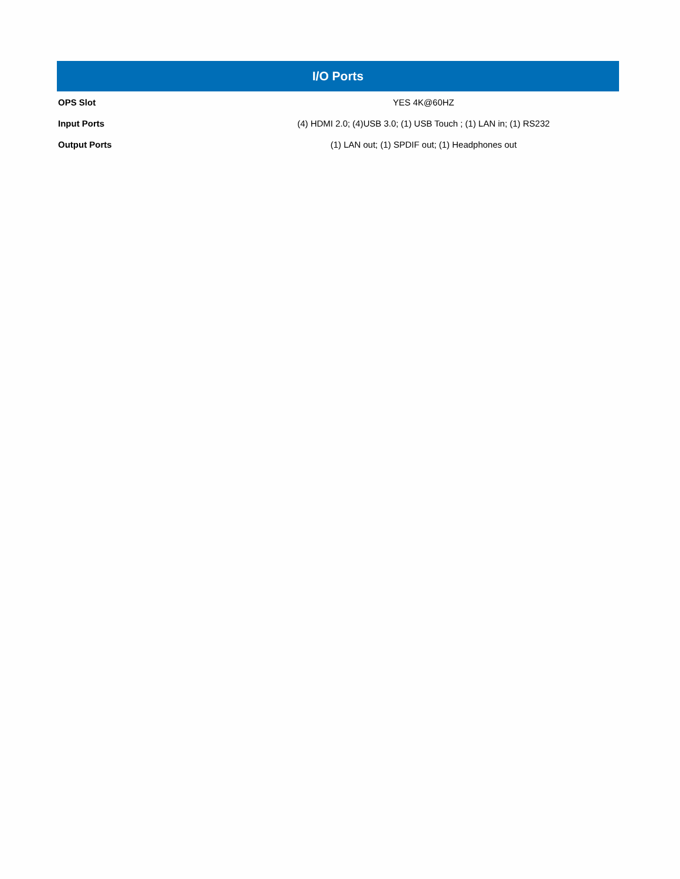| I/O Ports | |
| --- | --- |
| OPS Slot | YES 4K@60HZ |
| Input Ports | (4) HDMI 2.0; (4)USB 3.0; (1) USB Touch ; (1) LAN in; (1) RS232 |
| Output Ports | (1) LAN out; (1) SPDIF out; (1) Headphones out |